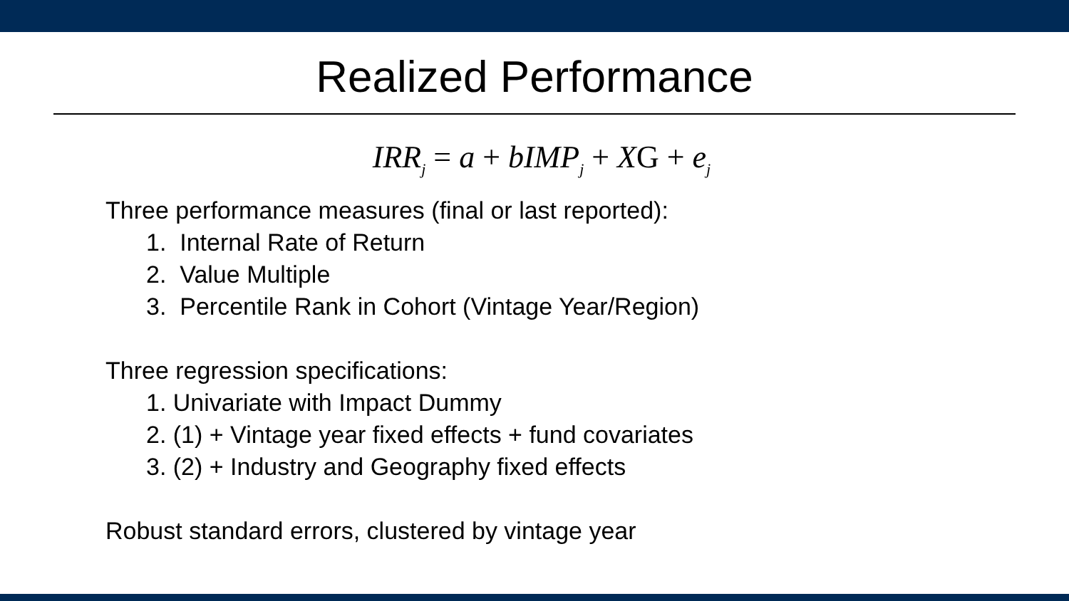Realized Performance
IRR<sub>j</sub> = a + bIMP<sub>j</sub> + XG + e<sub>j</sub>
Three performance measures (final or last reported):
1. Internal Rate of Return
2. Value Multiple
3. Percentile Rank in Cohort (Vintage Year/Region)
Three regression specifications:
1. Univariate with Impact Dummy
2. (1) + Vintage year fixed effects + fund covariates
3. (2) + Industry and Geography fixed effects
Robust standard errors, clustered by vintage year